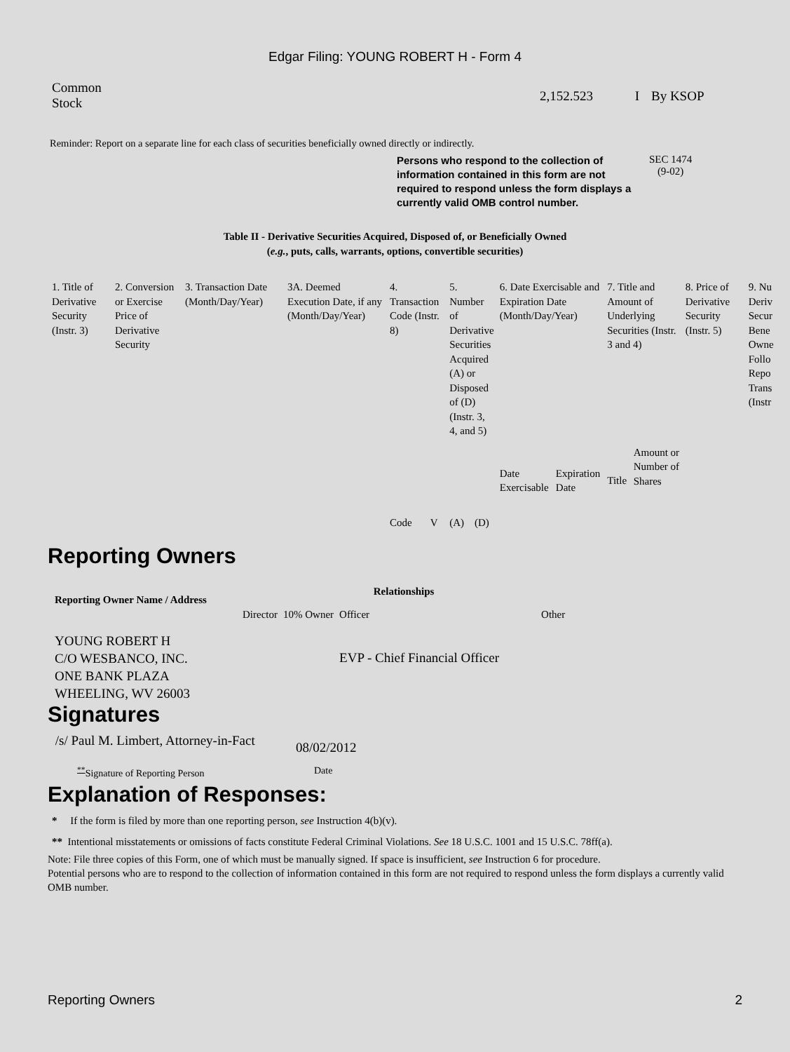Edgar Filing: YOUNG ROBERT H - Form 4
| Common Stock | | 2,152.523 | I | By KSOP |
Reminder: Report on a separate line for each class of securities beneficially owned directly or indirectly.
Persons who respond to the collection of information contained in this form are not required to respond unless the form displays a currently valid OMB control number.
SEC 1474
(9-02)
Table II - Derivative Securities Acquired, Disposed of, or Beneficially Owned
(e.g., puts, calls, warrants, options, convertible securities)
| 1. Title of Derivative Security (Instr. 3) | 2. Conversion or Exercise Price of Derivative Security | 3. Transaction Date (Month/Day/Year) | 3A. Deemed Execution Date, if any (Month/Day/Year) | 4. Transaction Code (Instr. 8) | | 5. Number of Derivative Securities Acquired (A) or Disposed of (D) (Instr. 3, 4, and 5) | | 6. Date Exercisable and Expiration Date (Month/Day/Year) | | 7. Title and Amount of Underlying Securities (Instr. 3 and 4) | | 8. Price of Derivative Security (Instr. 5) | 9. Nu Deriv Secur Bene Owne Follo Repo Trans (Instr |
| | | | | Code | V | (A) | (D) | Date Exercisable | Expiration Date | Title | Amount or Number of Shares | | |
Reporting Owners
| Reporting Owner Name / Address | Relationships | | | |
| --- | --- | --- | --- | --- |
| | Director | 10% Owner | Officer | Other |
| YOUNG ROBERT H C/O WESBANCO, INC. ONE BANK PLAZA WHEELING, WV 26003 | | | EVP - Chief Financial Officer | |
Signatures
| /s/ Paul M. Limbert, Attorney-in-Fact | 08/02/2012 |
| <sup>**</sup> Signature of Reporting Person | Date |
Explanation of Responses:
* If the form is filed by more than one reporting person, see Instruction 4(b)(v).
** Intentional misstatements or omissions of facts constitute Federal Criminal Violations. See 18 U.S.C. 1001 and 15 U.S.C. 78ff(a).
Note: File three copies of this Form, one of which must be manually signed. If space is insufficient, see Instruction 6 for procedure.
Potential persons who are to respond to the collection of information contained in this form are not required to respond unless the form displays a currently valid OMB number.
Reporting Owners 2